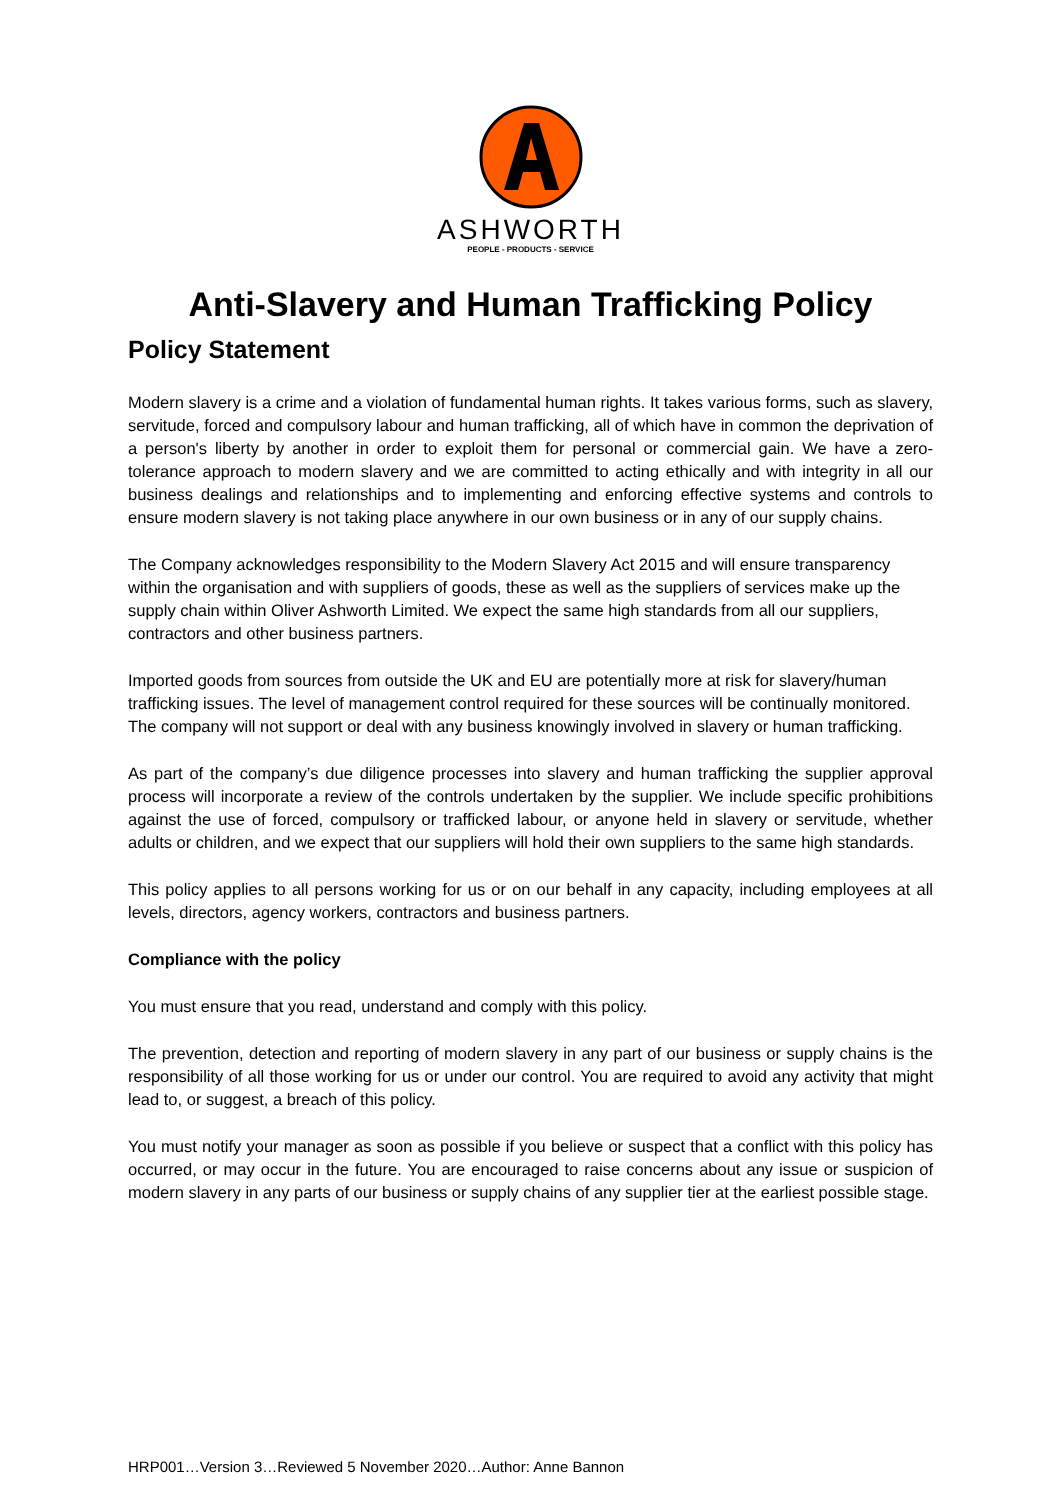ASHWORTH
PEOPLE - PRODUCTS - SERVICE
Anti-Slavery and Human Trafficking Policy
Policy Statement
Modern slavery is a crime and a violation of fundamental human rights. It takes various forms, such as slavery, servitude, forced and compulsory labour and human trafficking, all of which have in common the deprivation of a person's liberty by another in order to exploit them for personal or commercial gain. We have a zero-tolerance approach to modern slavery and we are committed to acting ethically and with integrity in all our business dealings and relationships and to implementing and enforcing effective systems and controls to ensure modern slavery is not taking place anywhere in our own business or in any of our supply chains.
The Company acknowledges responsibility to the Modern Slavery Act 2015 and will ensure transparency within the organisation and with suppliers of goods, these as well as the suppliers of services make up the supply chain within Oliver Ashworth Limited. We expect the same high standards from all our suppliers, contractors and other business partners.
Imported goods from sources from outside the UK and EU are potentially more at risk for slavery/human trafficking issues. The level of management control required for these sources will be continually monitored. The company will not support or deal with any business knowingly involved in slavery or human trafficking.
As part of the company’s due diligence processes into slavery and human trafficking the supplier approval process will incorporate a review of the controls undertaken by the supplier. We include specific prohibitions against the use of forced, compulsory or trafficked labour, or anyone held in slavery or servitude, whether adults or children, and we expect that our suppliers will hold their own suppliers to the same high standards.
This policy applies to all persons working for us or on our behalf in any capacity, including employees at all levels, directors, agency workers, contractors and business partners.
Compliance with the policy
You must ensure that you read, understand and comply with this policy.
The prevention, detection and reporting of modern slavery in any part of our business or supply chains is the responsibility of all those working for us or under our control. You are required to avoid any activity that might lead to, or suggest, a breach of this policy.
You must notify your manager as soon as possible if you believe or suspect that a conflict with this policy has occurred, or may occur in the future. You are encouraged to raise concerns about any issue or suspicion of modern slavery in any parts of our business or supply chains of any supplier tier at the earliest possible stage.
HRP001…Version 3…Reviewed 5 November 2020…Author: Anne Bannon